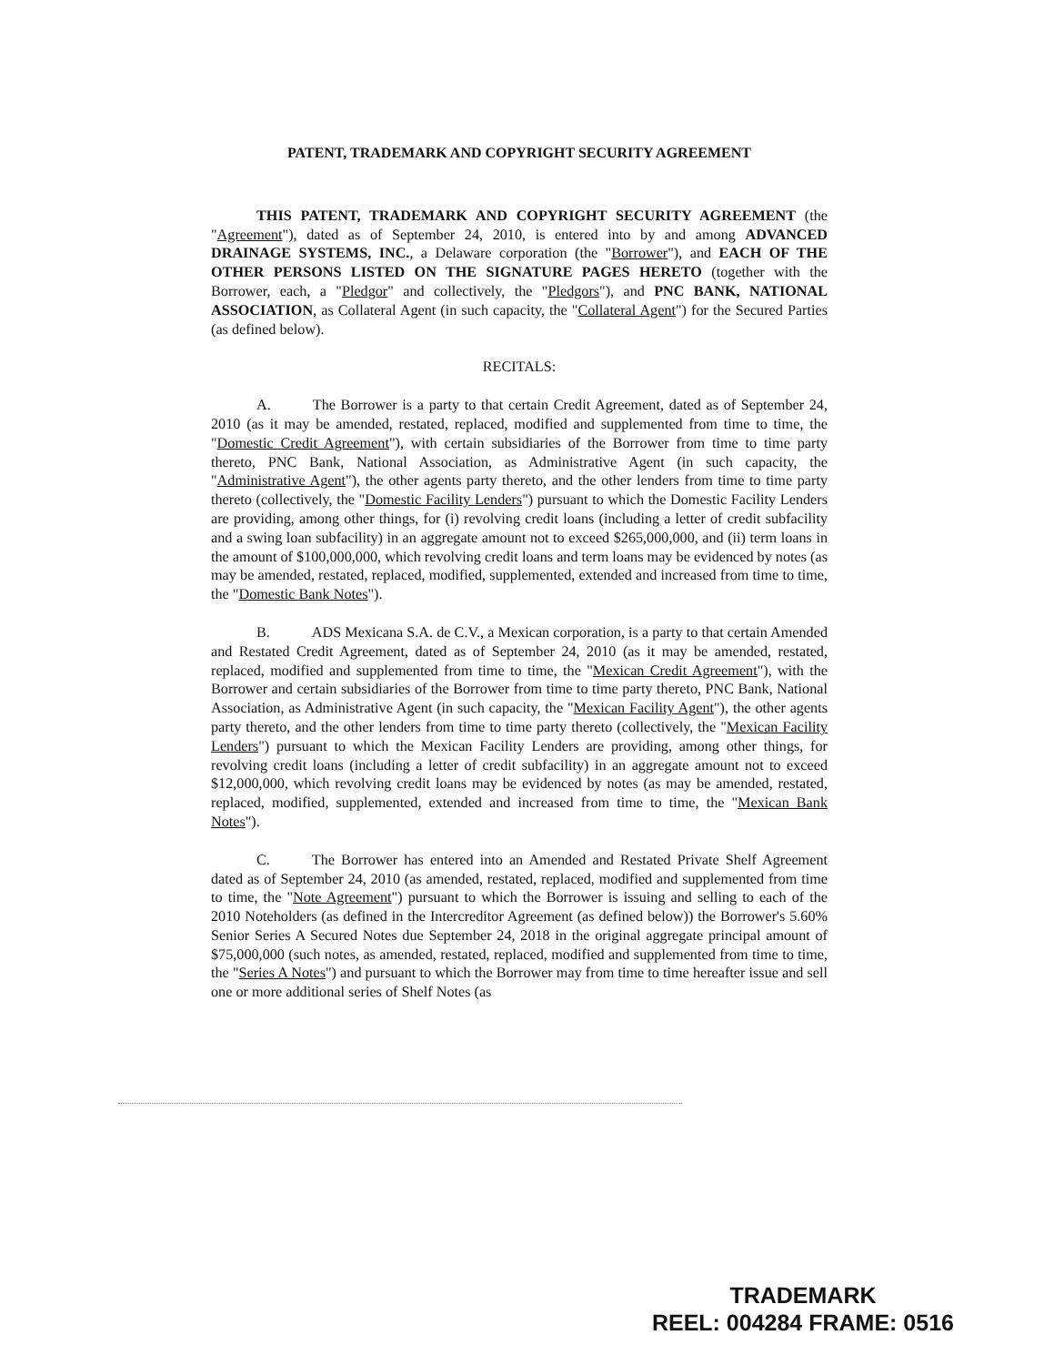PATENT, TRADEMARK AND COPYRIGHT SECURITY AGREEMENT
THIS PATENT, TRADEMARK AND COPYRIGHT SECURITY AGREEMENT (the "Agreement"), dated as of September 24, 2010, is entered into by and among ADVANCED DRAINAGE SYSTEMS, INC., a Delaware corporation (the "Borrower"), and EACH OF THE OTHER PERSONS LISTED ON THE SIGNATURE PAGES HERETO (together with the Borrower, each, a "Pledgor" and collectively, the "Pledgors"), and PNC BANK, NATIONAL ASSOCIATION, as Collateral Agent (in such capacity, the "Collateral Agent") for the Secured Parties (as defined below).
RECITALS:
A. The Borrower is a party to that certain Credit Agreement, dated as of September 24, 2010 (as it may be amended, restated, replaced, modified and supplemented from time to time, the "Domestic Credit Agreement"), with certain subsidiaries of the Borrower from time to time party thereto, PNC Bank, National Association, as Administrative Agent (in such capacity, the "Administrative Agent"), the other agents party thereto, and the other lenders from time to time party thereto (collectively, the "Domestic Facility Lenders") pursuant to which the Domestic Facility Lenders are providing, among other things, for (i) revolving credit loans (including a letter of credit subfacility and a swing loan subfacility) in an aggregate amount not to exceed $265,000,000, and (ii) term loans in the amount of $100,000,000, which revolving credit loans and term loans may be evidenced by notes (as may be amended, restated, replaced, modified, supplemented, extended and increased from time to time, the "Domestic Bank Notes").
B. ADS Mexicana S.A. de C.V., a Mexican corporation, is a party to that certain Amended and Restated Credit Agreement, dated as of September 24, 2010 (as it may be amended, restated, replaced, modified and supplemented from time to time, the "Mexican Credit Agreement"), with the Borrower and certain subsidiaries of the Borrower from time to time party thereto, PNC Bank, National Association, as Administrative Agent (in such capacity, the "Mexican Facility Agent"), the other agents party thereto, and the other lenders from time to time party thereto (collectively, the "Mexican Facility Lenders") pursuant to which the Mexican Facility Lenders are providing, among other things, for revolving credit loans (including a letter of credit subfacility) in an aggregate amount not to exceed $12,000,000, which revolving credit loans may be evidenced by notes (as may be amended, restated, replaced, modified, supplemented, extended and increased from time to time, the "Mexican Bank Notes").
C. The Borrower has entered into an Amended and Restated Private Shelf Agreement dated as of September 24, 2010 (as amended, restated, replaced, modified and supplemented from time to time, the "Note Agreement") pursuant to which the Borrower is issuing and selling to each of the 2010 Noteholders (as defined in the Intercreditor Agreement (as defined below)) the Borrower's 5.60% Senior Series A Secured Notes due September 24, 2018 in the original aggregate principal amount of $75,000,000 (such notes, as amended, restated, replaced, modified and supplemented from time to time, the "Series A Notes") and pursuant to which the Borrower may from time to time hereafter issue and sell one or more additional series of Shelf Notes (as
TRADEMARK
REEL: 004284 FRAME: 0516